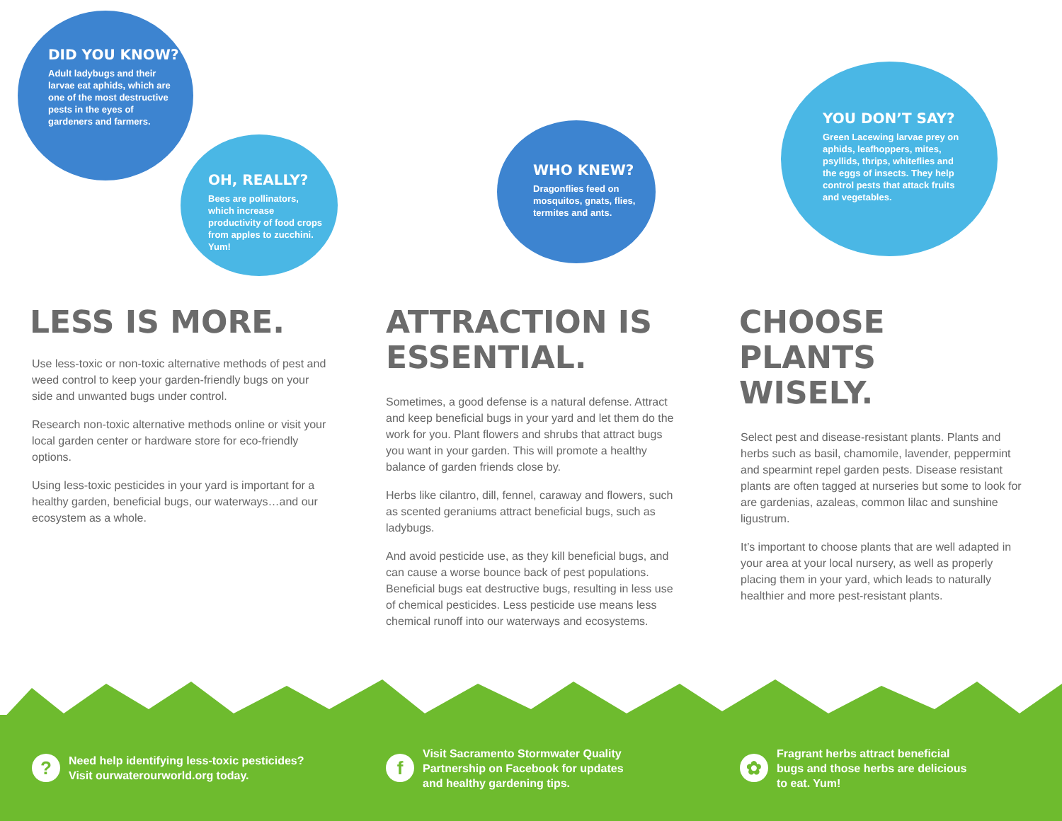DID YOU KNOW?
Adult ladybugs and their larvae eat aphids, which are one of the most destructive pests in the eyes of gardeners and farmers.
OH, REALLY?
Bees are pollinators, which increase productivity of food crops from apples to zucchini. Yum!
LESS IS MORE.
Use less-toxic or non-toxic alternative methods of pest and weed control to keep your garden-friendly bugs on your side and unwanted bugs under control.
Research non-toxic alternative methods online or visit your local garden center or hardware store for eco-friendly options.
Using less-toxic pesticides in your yard is important for a healthy garden, beneficial bugs, our waterways…and our ecosystem as a whole.
WHO KNEW?
Dragonflies feed on mosquitos, gnats, flies, termites and ants.
ATTRACTION IS
ESSENTIAL.
Sometimes, a good defense is a natural defense. Attract and keep beneficial bugs in your yard and let them do the work for you. Plant flowers and shrubs that attract bugs you want in your garden. This will promote a healthy balance of garden friends close by.
Herbs like cilantro, dill, fennel, caraway and flowers, such as scented geraniums attract beneficial bugs, such as ladybugs.
And avoid pesticide use, as they kill beneficial bugs, and can cause a worse bounce back of pest populations. Beneficial bugs eat destructive bugs, resulting in less use of chemical pesticides. Less pesticide use means less chemical runoff into our waterways and ecosystems.
YOU DON’T SAY?
Green Lacewing larvae prey on aphids, leafhoppers, mites, psyllids, thrips, whiteflies and the eggs of insects. They help control pests that attack fruits and vegetables.
CHOOSE PLANTS
WISELY.
Select pest and disease-resistant plants. Plants and herbs such as basil, chamomile, lavender, peppermint and spearmint repel garden pests. Disease resistant plants are often tagged at nurseries but some to look for are gardenias, azaleas, common lilac and sunshine ligustrum.
It’s important to choose plants that are well adapted in your area at your local nursery, as well as properly placing them in your yard, which leads to naturally healthier and more pest-resistant plants.
?
Need help identifying less-toxic pesticides?
Visit ourwaterourworld.org today.
f
Visit Sacramento Stormwater Quality
Partnership on Facebook for updates
and healthy gardening tips.
✿
Fragrant herbs attract beneficial
bugs and those herbs are delicious
to eat. Yum!